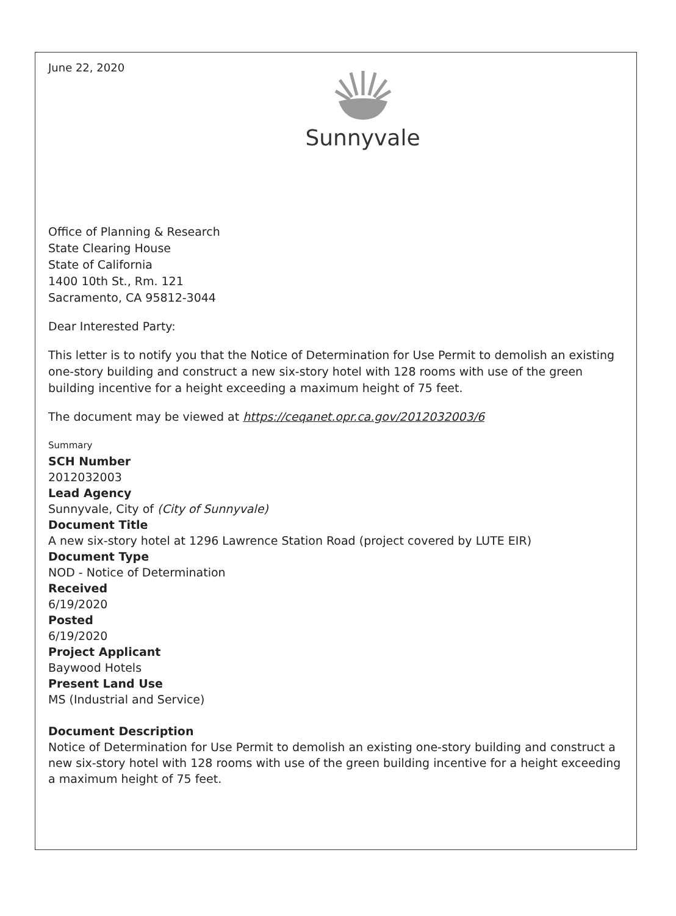June 22, 2020
Sunnyvale
Office of Planning & Research
State Clearing House
State of California
1400 10th St., Rm. 121
Sacramento, CA 95812-3044
Dear Interested Party:
This letter is to notify you that the Notice of Determination for Use Permit to demolish an existing one-story building and construct a new six-story hotel with 128 rooms with use of the green building incentive for a height exceeding a maximum height of 75 feet.
The document may be viewed at https://ceqanet.opr.ca.gov/2012032003/6
Summary
SCH Number
2012032003
Lead Agency
Sunnyvale, City of (City of Sunnyvale)
Document Title
A new six-story hotel at 1296 Lawrence Station Road (project covered by LUTE EIR)
Document Type
NOD - Notice of Determination
Received
6/19/2020
Posted
6/19/2020
Project Applicant
Baywood Hotels
Present Land Use
MS (Industrial and Service)
Document Description
Notice of Determination for Use Permit to demolish an existing one-story building and construct a new six-story hotel with 128 rooms with use of the green building incentive for a height exceeding a maximum height of 75 feet.